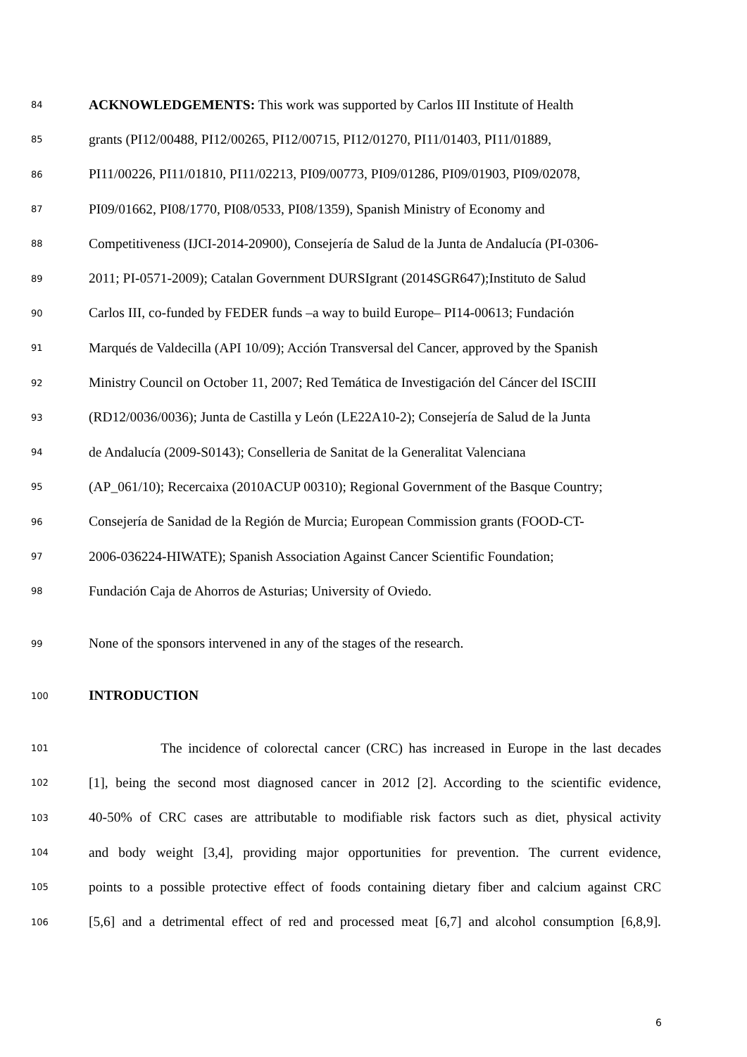84 ACKNOWLEDGEMENTS: This work was supported by Carlos III Institute of Health
85 grants (PI12/00488, PI12/00265, PI12/00715, PI12/01270, PI11/01403, PI11/01889,
86 PI11/00226, PI11/01810, PI11/02213, PI09/00773, PI09/01286, PI09/01903, PI09/02078,
87 PI09/01662, PI08/1770, PI08/0533, PI08/1359), Spanish Ministry of Economy and
88 Competitiveness (IJCI-2014-20900), Consejería de Salud de la Junta de Andalucía (PI-0306-
89 2011; PI-0571-2009); Catalan Government DURSIgrant (2014SGR647);Instituto de Salud
90 Carlos III, co-funded by FEDER funds –a way to build Europe– PI14-00613; Fundación
91 Marqués de Valdecilla (API 10/09); Acción Transversal del Cancer, approved by the Spanish
92 Ministry Council on October 11, 2007; Red Temática de Investigación del Cáncer del ISCIII
93 (RD12/0036/0036); Junta de Castilla y León (LE22A10-2); Consejería de Salud de la Junta
94 de Andalucía (2009-S0143); Conselleria de Sanitat de la Generalitat Valenciana
95 (AP_061/10); Recercaixa (2010ACUP 00310); Regional Government of the Basque Country;
96 Consejería de Sanidad de la Región de Murcia; European Commission grants (FOOD-CT-
97 2006-036224-HIWATE); Spanish Association Against Cancer Scientific Foundation;
98 Fundación Caja de Ahorros de Asturias; University of Oviedo.
99 None of the sponsors intervened in any of the stages of the research.
100 INTRODUCTION
101 The incidence of colorectal cancer (CRC) has increased in Europe in the last decades
102 [1], being the second most diagnosed cancer in 2012 [2]. According to the scientific evidence,
103 40-50% of CRC cases are attributable to modifiable risk factors such as diet, physical activity
104 and body weight [3,4], providing major opportunities for prevention. The current evidence,
105 points to a possible protective effect of foods containing dietary fiber and calcium against CRC
106 [5,6] and a detrimental effect of red and processed meat [6,7] and alcohol consumption [6,8,9].
6